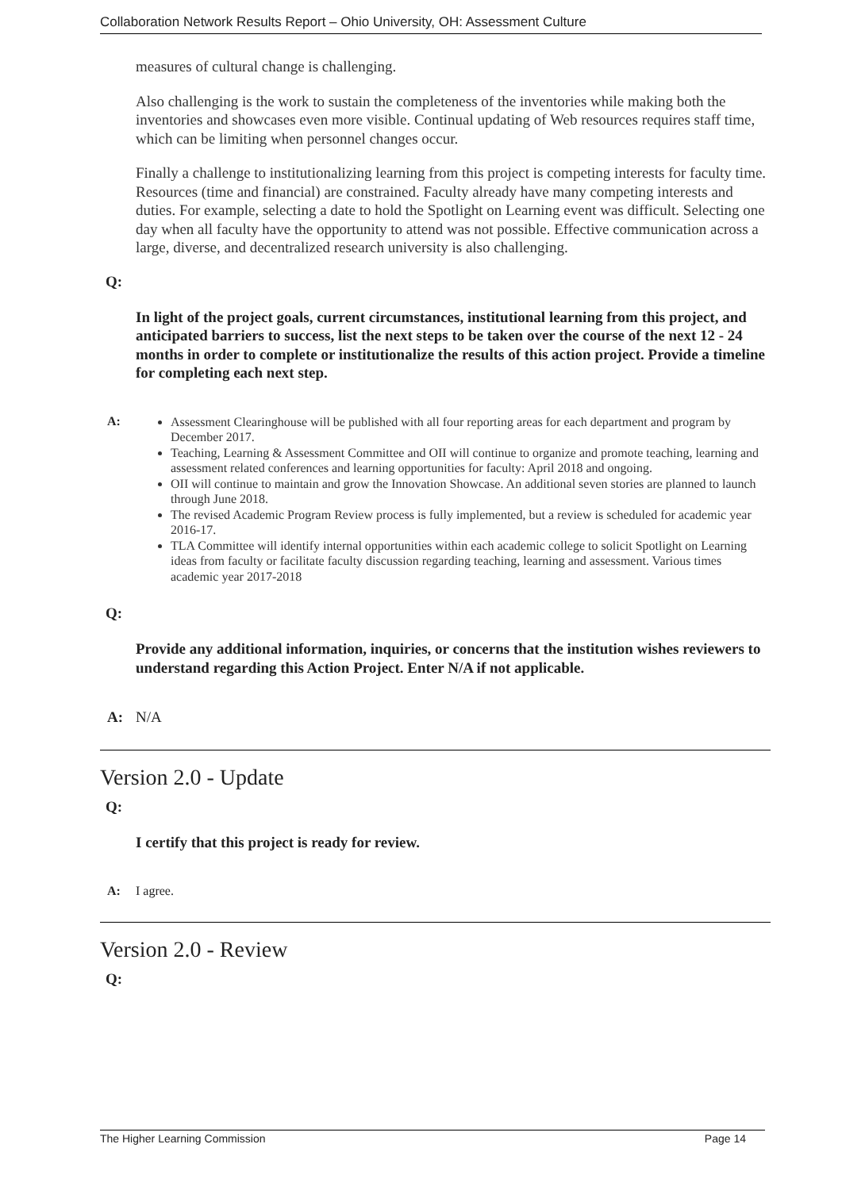Collaboration Network Results Report – Ohio University, OH: Assessment Culture
measures of cultural change is challenging.
Also challenging is the work to sustain the completeness of the inventories while making both the inventories and showcases even more visible. Continual updating of Web resources requires staff time, which can be limiting when personnel changes occur.
Finally a challenge to institutionalizing learning from this project is competing interests for faculty time. Resources (time and financial) are constrained. Faculty already have many competing interests and duties. For example, selecting a date to hold the Spotlight on Learning event was difficult. Selecting one day when all faculty have the opportunity to attend was not possible. Effective communication across a large, diverse, and decentralized research university is also challenging.
Q:
In light of the project goals, current circumstances, institutional learning from this project, and anticipated barriers to success, list the next steps to be taken over the course of the next 12 - 24 months in order to complete or institutionalize the results of this action project. Provide a timeline for completing each next step.
A:
Assessment Clearinghouse will be published with all four reporting areas for each department and program by December 2017.
Teaching, Learning & Assessment Committee and OII will continue to organize and promote teaching, learning and assessment related conferences and learning opportunities for faculty: April 2018 and ongoing.
OII will continue to maintain and grow the Innovation Showcase. An additional seven stories are planned to launch through June 2018.
The revised Academic Program Review process is fully implemented, but a review is scheduled for academic year 2016-17.
TLA Committee will identify internal opportunities within each academic college to solicit Spotlight on Learning ideas from faculty or facilitate faculty discussion regarding teaching, learning and assessment. Various times academic year 2017-2018
Q:
Provide any additional information, inquiries, or concerns that the institution wishes reviewers to understand regarding this Action Project. Enter N/A if not applicable.
A: N/A
Version 2.0 - Update
Q:
I certify that this project is ready for review.
A: I agree.
Version 2.0 - Review
Q:
The Higher Learning Commission Page 14